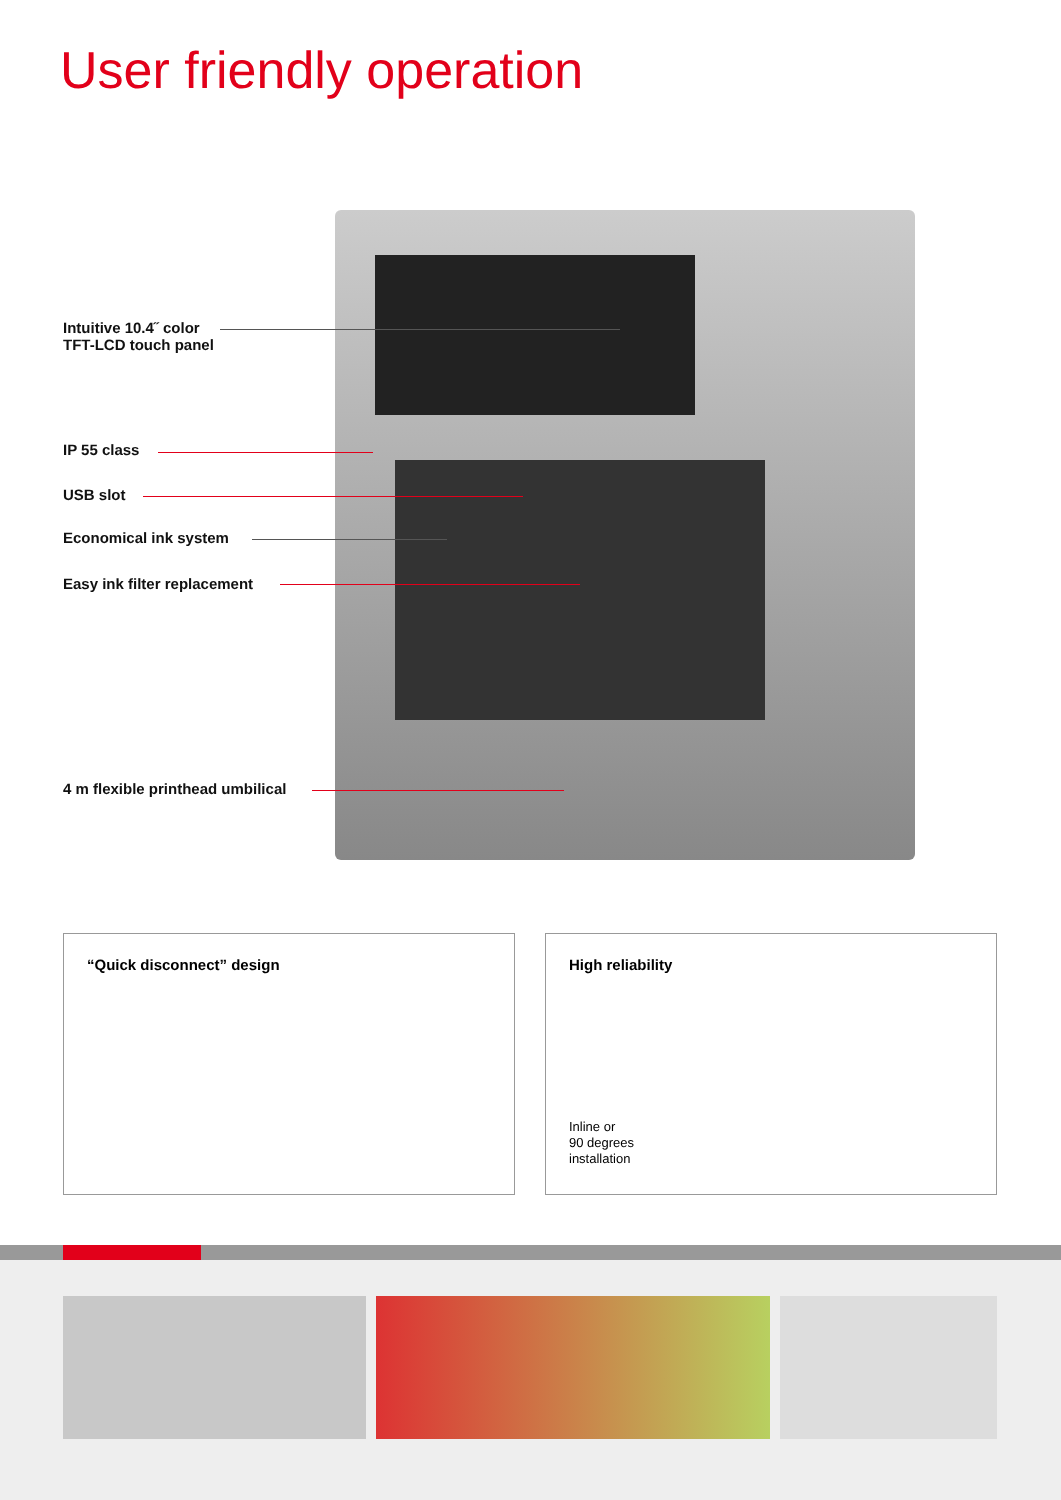User friendly operation
Intuitive 10.4˝ color
TFT-LCD touch panel
IP 55 class
USB slot
Economical ink system
Easy ink filter replacement
4 m flexible printhead umbilical
“Quick disconnect” design
High reliability
Inline or
90 degrees
installation